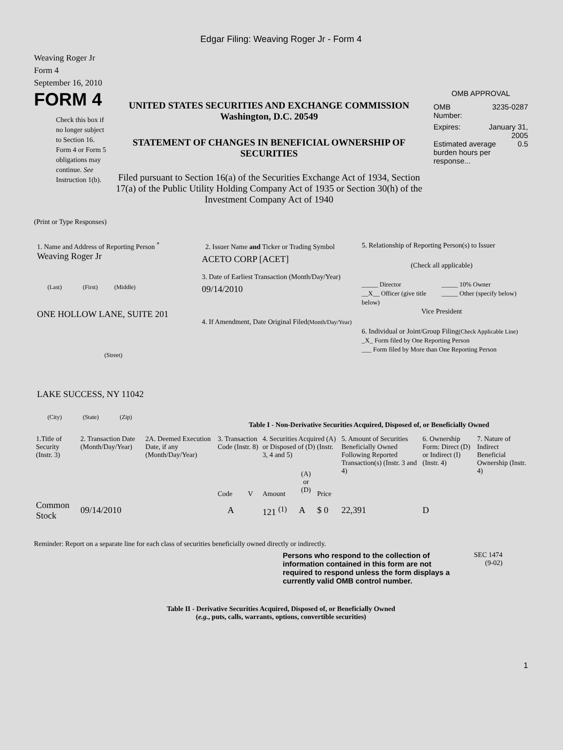Edgar Filing: Weaving Roger Jr - Form 4
Weaving Roger Jr
Form 4
September 16, 2010
FORM 4
Check this box if no longer subject to Section 16. Form 4 or Form 5 obligations may continue. See Instruction 1(b).
UNITED STATES SECURITIES AND EXCHANGE COMMISSION
Washington, D.C. 20549
STATEMENT OF CHANGES IN BENEFICIAL OWNERSHIP OF SECURITIES
Filed pursuant to Section 16(a) of the Securities Exchange Act of 1934, Section 17(a) of the Public Utility Holding Company Act of 1935 or Section 30(h) of the Investment Company Act of 1940
OMB APPROVAL
OMB
Number: 3235-0287
Expires: January 31,
2005
Estimated average burden hours per response... 0.5
(Print or Type Responses)
1. Name and Address of Reporting Person <sup>*</sup>
Weaving Roger Jr
(Last) (First) (Middle)
ONE HOLLOW LANE, SUITE 201
(Street)
LAKE SUCCESS, NY 11042
(City) (State) (Zip)
2. Issuer Name and Ticker or Trading Symbol
ACETO CORP [ACET]
3. Date of Earliest Transaction (Month/Day/Year)
09/14/2010
4. If Amendment, Date Original Filed(Month/Day/Year)
5. Relationship of Reporting Person(s) to Issuer
(Check all applicable)
_____ Director
__X__ Officer (give title below)
_____ 10% Owner
_____ Other (specify below)
Vice President
6. Individual or Joint/Group Filing(Check Applicable Line)
_X_ Form filed by One Reporting Person
___ Form filed by More than One Reporting Person
Table I - Non-Derivative Securities Acquired, Disposed of, or Beneficially Owned
| 1.Title of Security (Instr. 3) | 2. Transaction Date (Month/Day/Year) | 2A. Deemed Execution Date, if any (Month/Day/Year) | 3. Transaction Code (Instr. 8) | | 4. Securities Acquired (A) or Disposed of (D) (Instr. 3, 4 and 5) | | | 5. Amount of Securities Beneficially Owned Following Reported Transaction(s) (Instr. 3 and 4) | 6. Ownership Form: Direct (D) or Indirect (I) (Instr. 4) | 7. Nature of Indirect Beneficial Ownership (Instr. 4) |
| --- | --- | --- | --- | --- | --- | --- | --- | --- | --- | --- |
| | | | Code | V | Amount | (A) or (D) | Price | | | |
| Common Stock | 09/14/2010 | | A | | 121 <sup>(1)</sup> | A | $ 0 | 22,391 | D | |
Reminder: Report on a separate line for each class of securities beneficially owned directly or indirectly.
Persons who respond to the collection of information contained in this form are not required to respond unless the form displays a currently valid OMB control number.
SEC 1474
(9-02)
Table II - Derivative Securities Acquired, Disposed of, or Beneficially Owned
(e.g., puts, calls, warrants, options, convertible securities)
1